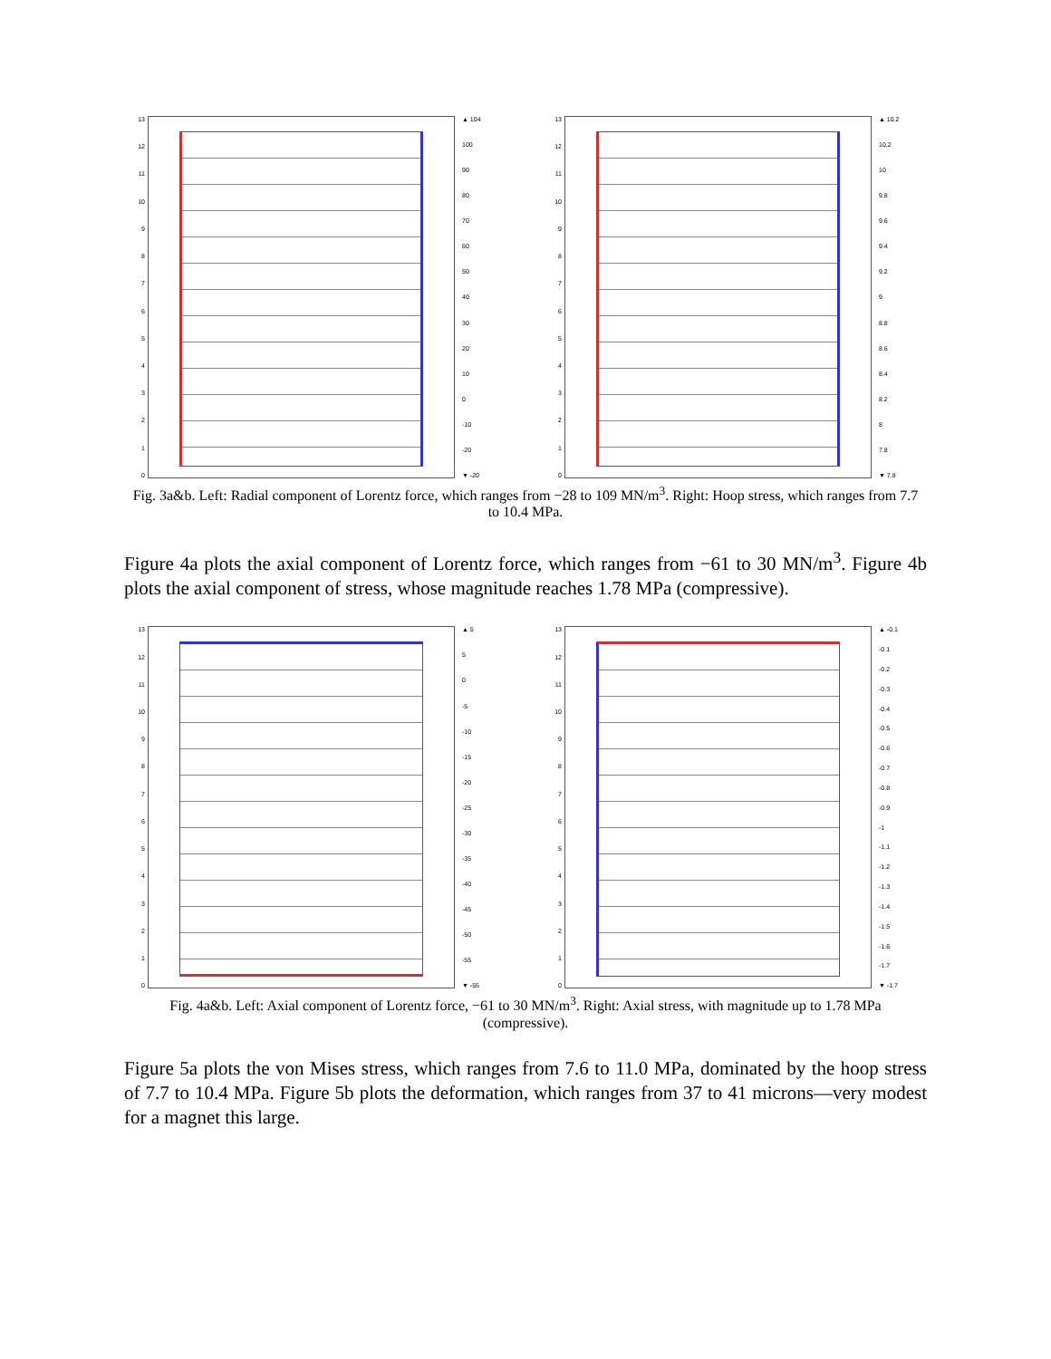13
12
11
10
9876543210
▲ 104
100
90
80
70
60
50
40
30
20
10
0
-10
-20
▼ -20
13
12
11
10
9876543210
▲ 10.2
10.2
10
9.8
9.6
9.4
9.2
9
8.8
8.6
8.4
8.2
8
7.8
▼ 7.8
Fig. 3a&b. Left: Radial component of Lorentz force, which ranges from −28 to 109 MN/m<sup>3</sup>. Right: Hoop stress, which ranges from 7.7 to 10.4 MPa.
Figure 4a plots the axial component of Lorentz force, which ranges from −61 to 30 MN/m<sup>3</sup>. Figure 4b plots the axial component of stress, whose magnitude reaches 1.78 MPa (compressive).
13
12
11
10
9876543210
▲ 5
5
0
-5
-10
-15
-20
-25
-30
-35
-40
-45
-50
-55
▼ -55
13
12
11
10
9876543210
▲ -0.1
-0.1
-0.2
-0.3
-0.4
-0.5
-0.6
-0.7
-0.8
-0.9
-1
-1.1
-1.2
-1.3
-1.4
-1.5
-1.6
-1.7
▼ -1.7
Fig. 4a&b. Left: Axial component of Lorentz force, −61 to 30 MN/m<sup>3</sup>. Right: Axial stress, with magnitude up to 1.78 MPa (compressive).
Figure 5a plots the von Mises stress, which ranges from 7.6 to 11.0 MPa, dominated by the hoop stress of 7.7 to 10.4 MPa. Figure 5b plots the deformation, which ranges from 37 to 41 microns—very modest for a magnet this large.